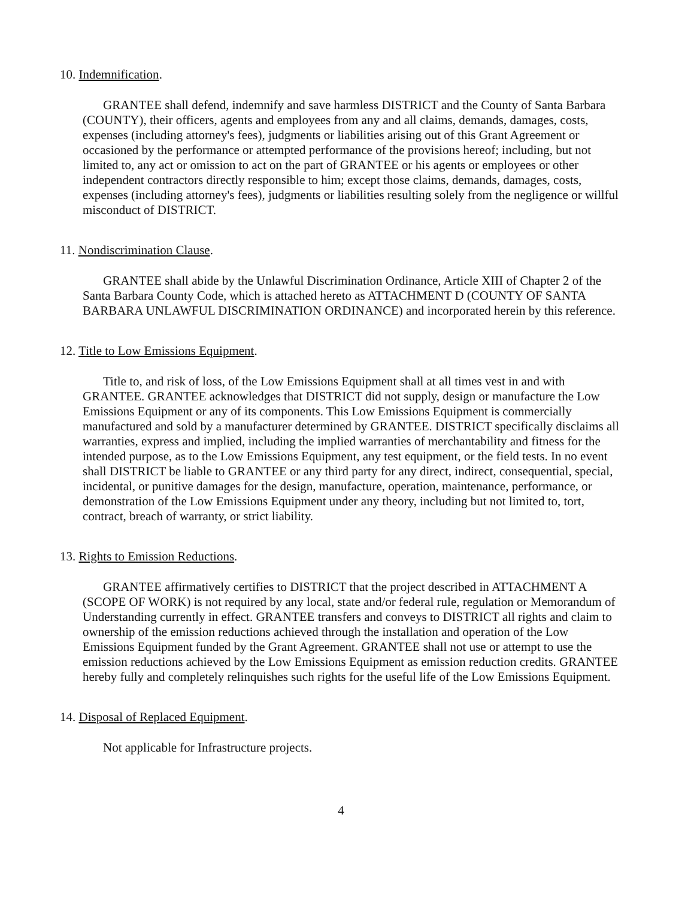10. Indemnification.
GRANTEE shall defend, indemnify and save harmless DISTRICT and the County of Santa Barbara (COUNTY), their officers, agents and employees from any and all claims, demands, damages, costs, expenses (including attorney's fees), judgments or liabilities arising out of this Grant Agreement or occasioned by the performance or attempted performance of the provisions hereof; including, but not limited to, any act or omission to act on the part of GRANTEE or his agents or employees or other independent contractors directly responsible to him; except those claims, demands, damages, costs, expenses (including attorney's fees), judgments or liabilities resulting solely from the negligence or willful misconduct of DISTRICT.
11. Nondiscrimination Clause.
GRANTEE shall abide by the Unlawful Discrimination Ordinance, Article XIII of Chapter 2 of the Santa Barbara County Code, which is attached hereto as ATTACHMENT D (COUNTY OF SANTA BARBARA UNLAWFUL DISCRIMINATION ORDINANCE) and incorporated herein by this reference.
12. Title to Low Emissions Equipment.
Title to, and risk of loss, of the Low Emissions Equipment shall at all times vest in and with GRANTEE. GRANTEE acknowledges that DISTRICT did not supply, design or manufacture the Low Emissions Equipment or any of its components. This Low Emissions Equipment is commercially manufactured and sold by a manufacturer determined by GRANTEE. DISTRICT specifically disclaims all warranties, express and implied, including the implied warranties of merchantability and fitness for the intended purpose, as to the Low Emissions Equipment, any test equipment, or the field tests. In no event shall DISTRICT be liable to GRANTEE or any third party for any direct, indirect, consequential, special, incidental, or punitive damages for the design, manufacture, operation, maintenance, performance, or demonstration of the Low Emissions Equipment under any theory, including but not limited to, tort, contract, breach of warranty, or strict liability.
13. Rights to Emission Reductions.
GRANTEE affirmatively certifies to DISTRICT that the project described in ATTACHMENT A (SCOPE OF WORK) is not required by any local, state and/or federal rule, regulation or Memorandum of Understanding currently in effect. GRANTEE transfers and conveys to DISTRICT all rights and claim to ownership of the emission reductions achieved through the installation and operation of the Low Emissions Equipment funded by the Grant Agreement. GRANTEE shall not use or attempt to use the emission reductions achieved by the Low Emissions Equipment as emission reduction credits. GRANTEE hereby fully and completely relinquishes such rights for the useful life of the Low Emissions Equipment.
14. Disposal of Replaced Equipment.
Not applicable for Infrastructure projects.
4